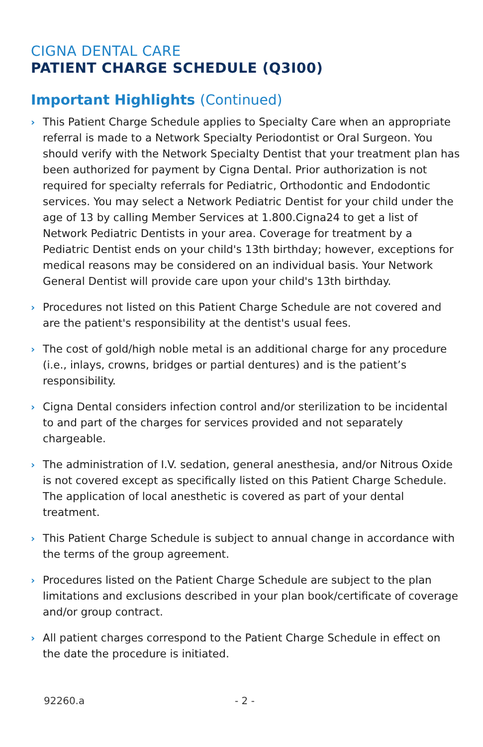CIGNA DENTAL CARE
PATIENT CHARGE SCHEDULE (Q3I00)
Important Highlights (Continued)
› This Patient Charge Schedule applies to Specialty Care when an appropriate referral is made to a Network Specialty Periodontist or Oral Surgeon. You should verify with the Network Specialty Dentist that your treatment plan has been authorized for payment by Cigna Dental. Prior authorization is not required for specialty referrals for Pediatric, Orthodontic and Endodontic services. You may select a Network Pediatric Dentist for your child under the age of 13 by calling Member Services at 1.800.Cigna24 to get a list of Network Pediatric Dentists in your area. Coverage for treatment by a Pediatric Dentist ends on your child's 13th birthday; however, exceptions for medical reasons may be considered on an individual basis. Your Network General Dentist will provide care upon your child's 13th birthday.
› Procedures not listed on this Patient Charge Schedule are not covered and are the patient's responsibility at the dentist's usual fees.
› The cost of gold/high noble metal is an additional charge for any procedure (i.e., inlays, crowns, bridges or partial dentures) and is the patient’s responsibility.
› Cigna Dental considers infection control and/or sterilization to be incidental to and part of the charges for services provided and not separately chargeable.
› The administration of I.V. sedation, general anesthesia, and/or Nitrous Oxide is not covered except as specifically listed on this Patient Charge Schedule. The application of local anesthetic is covered as part of your dental treatment.
› This Patient Charge Schedule is subject to annual change in accordance with the terms of the group agreement.
› Procedures listed on the Patient Charge Schedule are subject to the plan limitations and exclusions described in your plan book/certificate of coverage and/or group contract.
› All patient charges correspond to the Patient Charge Schedule in effect on the date the procedure is initiated.
92260.a - 2 -